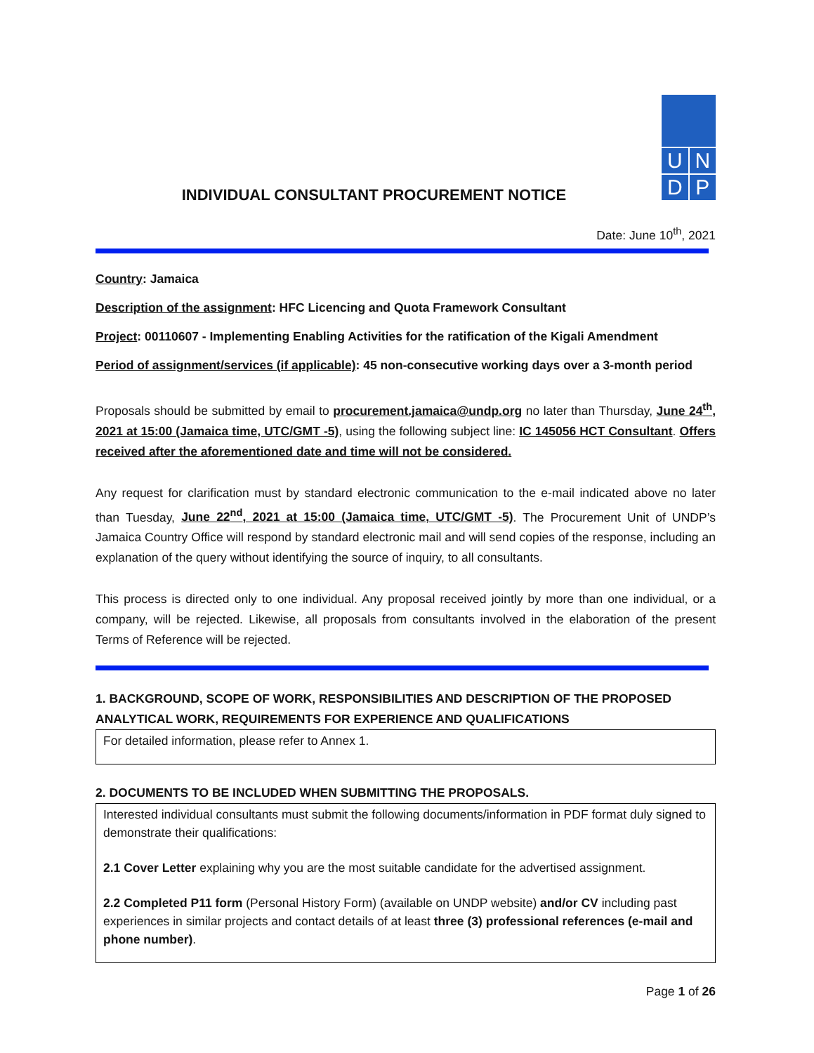U
N
D
P
INDIVIDUAL CONSULTANT PROCUREMENT NOTICE
Date: June 10<sup>th</sup>, 2021
Country: Jamaica
Description of the assignment: HFC Licencing and Quota Framework Consultant
Project: 00110607 - Implementing Enabling Activities for the ratification of the Kigali Amendment
Period of assignment/services (if applicable): 45 non-consecutive working days over a 3-month period
Proposals should be submitted by email to procurement.jamaica@undp.org no later than Thursday, June 24<sup>th</sup>, 2021 at 15:00 (Jamaica time, UTC/GMT -5), using the following subject line: IC 145056 HCT Consultant. Offers received after the aforementioned date and time will not be considered.
Any request for clarification must by standard electronic communication to the e-mail indicated above no later than Tuesday, June 22<sup>nd</sup>, 2021 at 15:00 (Jamaica time, UTC/GMT -5). The Procurement Unit of UNDP’s Jamaica Country Office will respond by standard electronic mail and will send copies of the response, including an explanation of the query without identifying the source of inquiry, to all consultants.
This process is directed only to one individual. Any proposal received jointly by more than one individual, or a company, will be rejected. Likewise, all proposals from consultants involved in the elaboration of the present Terms of Reference will be rejected.
1. BACKGROUND, SCOPE OF WORK, RESPONSIBILITIES AND DESCRIPTION OF THE PROPOSED ANALYTICAL WORK, REQUIREMENTS FOR EXPERIENCE AND QUALIFICATIONS
For detailed information, please refer to Annex 1.
2. DOCUMENTS TO BE INCLUDED WHEN SUBMITTING THE PROPOSALS.
Interested individual consultants must submit the following documents/information in PDF format duly signed to demonstrate their qualifications:
2.1 Cover Letter explaining why you are the most suitable candidate for the advertised assignment.
2.2 Completed P11 form (Personal History Form) (available on UNDP website) and/or CV including past experiences in similar projects and contact details of at least three (3) professional references (e-mail and phone number).
Page 1 of 26